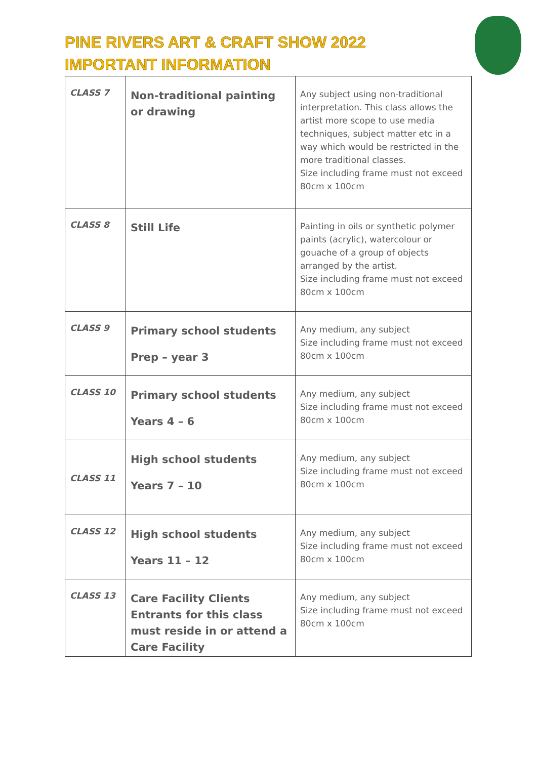PINE RIVERS ART & CRAFT SHOW 2022
IMPORTANT INFORMATION
| CLASS 7 | Non-traditional painting or drawing | Any subject using non-traditional interpretation. This class allows the artist more scope to use media techniques, subject matter etc in a way which would be restricted in the more traditional classes. Size including frame must not exceed 80cm x 100cm |
| CLASS 8 | Still Life | Painting in oils or synthetic polymer paints (acrylic), watercolour or gouache of a group of objects arranged by the artist. Size including frame must not exceed 80cm x 100cm |
| CLASS 9 | Primary school students Prep – year 3 | Any medium, any subject Size including frame must not exceed 80cm x 100cm |
| CLASS 10 | Primary school students Years 4 – 6 | Any medium, any subject Size including frame must not exceed 80cm x 100cm |
| CLASS 11 | High school students Years 7 – 10 | Any medium, any subject Size including frame must not exceed 80cm x 100cm |
| CLASS 12 | High school students Years 11 – 12 | Any medium, any subject Size including frame must not exceed 80cm x 100cm |
| CLASS 13 | Care Facility Clients Entrants for this class must reside in or attend a Care Facility | Any medium, any subject Size including frame must not exceed 80cm x 100cm |